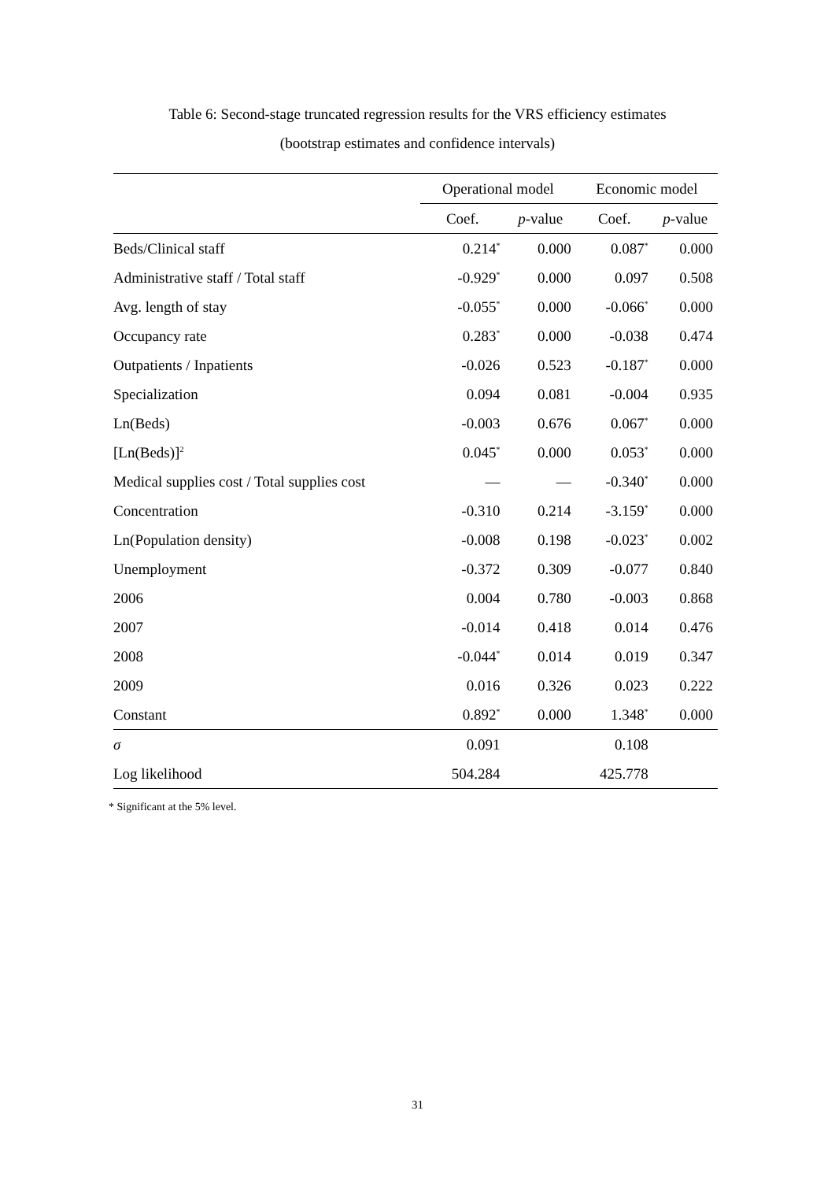Table 6: Second-stage truncated regression results for the VRS efficiency estimates
(bootstrap estimates and confidence intervals)
| | Operational model | | Economic model | |
| --- | --- | --- | --- | --- |
| | Coef. | p -value | Coef. | p -value |
| Beds/Clinical staff | 0.214<sup>*</sup> | 0.000 | 0.087<sup>*</sup> | 0.000 |
| Administrative staff / Total staff | -0.929<sup>*</sup> | 0.000 | 0.097 | 0.508 |
| Avg. length of stay | -0.055<sup>*</sup> | 0.000 | -0.066<sup>*</sup> | 0.000 |
| Occupancy rate | 0.283<sup>*</sup> | 0.000 | -0.038 | 0.474 |
| Outpatients / Inpatients | -0.026 | 0.523 | -0.187<sup>*</sup> | 0.000 |
| Specialization | 0.094 | 0.081 | -0.004 | 0.935 |
| Ln(Beds) | -0.003 | 0.676 | 0.067<sup>*</sup> | 0.000 |
| [Ln(Beds)]<sup>2</sup> | 0.045<sup>*</sup> | 0.000 | 0.053<sup>*</sup> | 0.000 |
| Medical supplies cost / Total supplies cost | — | — | -0.340<sup>*</sup> | 0.000 |
| Concentration | -0.310 | 0.214 | -3.159<sup>*</sup> | 0.000 |
| Ln(Population density) | -0.008 | 0.198 | -0.023<sup>*</sup> | 0.002 |
| Unemployment | -0.372 | 0.309 | -0.077 | 0.840 |
| 2006 | 0.004 | 0.780 | -0.003 | 0.868 |
| 2007 | -0.014 | 0.418 | 0.014 | 0.476 |
| 2008 | -0.044<sup>*</sup> | 0.014 | 0.019 | 0.347 |
| 2009 | 0.016 | 0.326 | 0.023 | 0.222 |
| Constant | 0.892<sup>*</sup> | 0.000 | 1.348<sup>*</sup> | 0.000 |
| σ | 0.091 | | 0.108 | |
| Log likelihood | 504.284 | | 425.778 | |
* Significant at the 5% level.
31